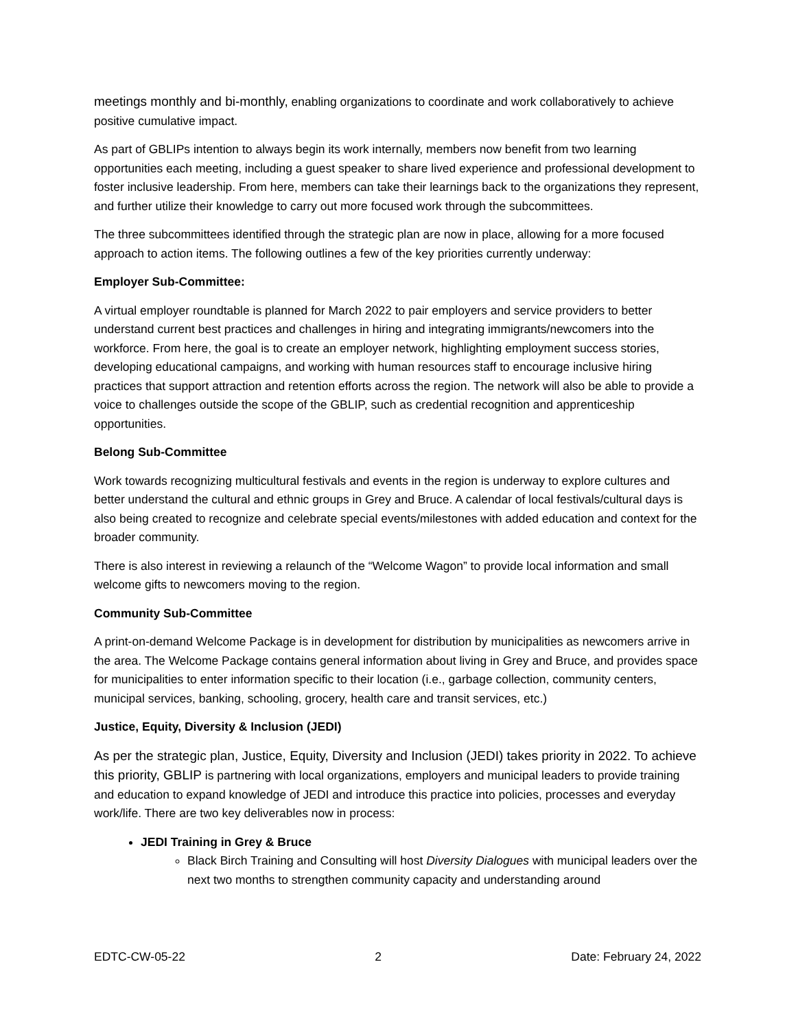meetings monthly and bi-monthly, enabling organizations to coordinate and work collaboratively to achieve positive cumulative impact.
As part of GBLIPs intention to always begin its work internally, members now benefit from two learning opportunities each meeting, including a guest speaker to share lived experience and professional development to foster inclusive leadership. From here, members can take their learnings back to the organizations they represent, and further utilize their knowledge to carry out more focused work through the subcommittees.
The three subcommittees identified through the strategic plan are now in place, allowing for a more focused approach to action items. The following outlines a few of the key priorities currently underway:
Employer Sub-Committee:
A virtual employer roundtable is planned for March 2022 to pair employers and service providers to better understand current best practices and challenges in hiring and integrating immigrants/newcomers into the workforce. From here, the goal is to create an employer network, highlighting employment success stories, developing educational campaigns, and working with human resources staff to encourage inclusive hiring practices that support attraction and retention efforts across the region. The network will also be able to provide a voice to challenges outside the scope of the GBLIP, such as credential recognition and apprenticeship opportunities.
Belong Sub-Committee
Work towards recognizing multicultural festivals and events in the region is underway to explore cultures and better understand the cultural and ethnic groups in Grey and Bruce. A calendar of local festivals/cultural days is also being created to recognize and celebrate special events/milestones with added education and context for the broader community.
There is also interest in reviewing a relaunch of the “Welcome Wagon” to provide local information and small welcome gifts to newcomers moving to the region.
Community Sub-Committee
A print-on-demand Welcome Package is in development for distribution by municipalities as newcomers arrive in the area. The Welcome Package contains general information about living in Grey and Bruce, and provides space for municipalities to enter information specific to their location (i.e., garbage collection, community centers, municipal services, banking, schooling, grocery, health care and transit services, etc.)
Justice, Equity, Diversity & Inclusion (JEDI)
As per the strategic plan, Justice, Equity, Diversity and Inclusion (JEDI) takes priority in 2022. To achieve this priority, GBLIP is partnering with local organizations, employers and municipal leaders to provide training and education to expand knowledge of JEDI and introduce this practice into policies, processes and everyday work/life. There are two key deliverables now in process:
JEDI Training in Grey & Bruce
Black Birch Training and Consulting will host Diversity Dialogues with municipal leaders over the next two months to strengthen community capacity and understanding around
EDTC-CW-05-22 2 Date: February 24, 2022